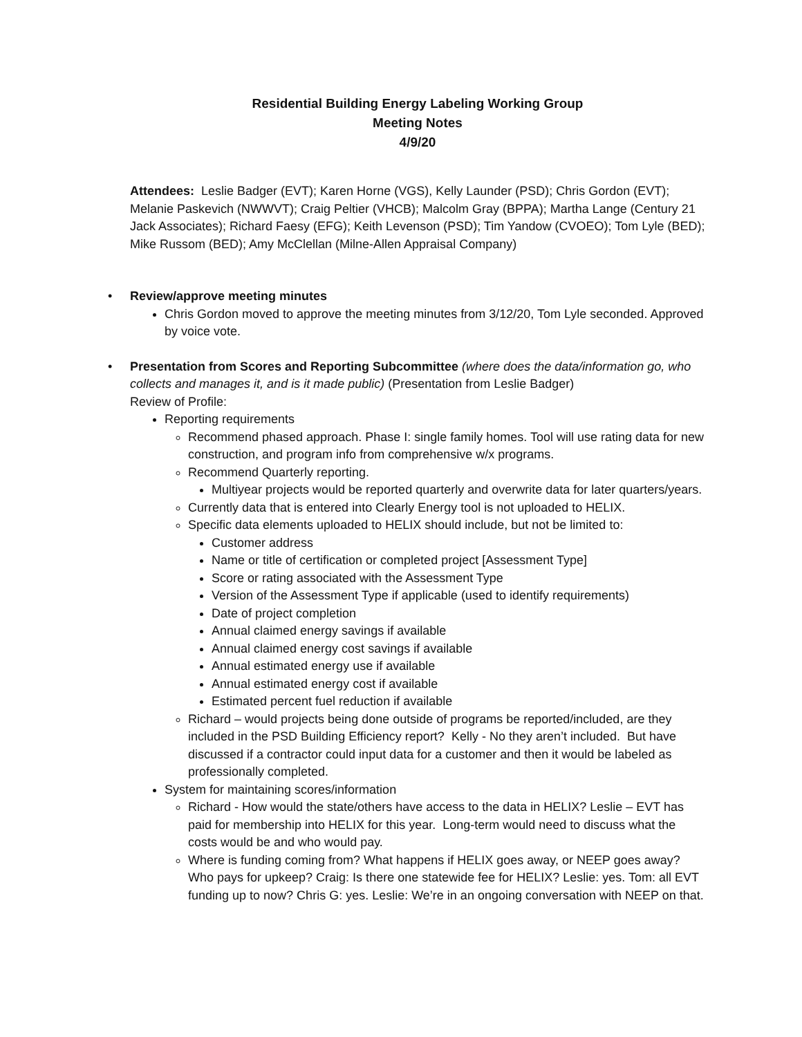Residential Building Energy Labeling Working Group
Meeting Notes
4/9/20
Attendees: Leslie Badger (EVT); Karen Horne (VGS), Kelly Launder (PSD); Chris Gordon (EVT); Melanie Paskevich (NWWVT); Craig Peltier (VHCB); Malcolm Gray (BPPA); Martha Lange (Century 21 Jack Associates); Richard Faesy (EFG); Keith Levenson (PSD); Tim Yandow (CVOEO); Tom Lyle (BED); Mike Russom (BED); Amy McClellan (Milne-Allen Appraisal Company)
• Review/approve meeting minutes
Chris Gordon moved to approve the meeting minutes from 3/12/20, Tom Lyle seconded. Approved by voice vote.
• Presentation from Scores and Reporting Subcommittee (where does the data/information go, who collects and manages it, and is it made public) (Presentation from Leslie Badger)
Review of Profile:
Reporting requirements
Recommend phased approach. Phase I: single family homes. Tool will use rating data for new construction, and program info from comprehensive w/x programs.
Recommend Quarterly reporting.
Multiyear projects would be reported quarterly and overwrite data for later quarters/years.
Currently data that is entered into Clearly Energy tool is not uploaded to HELIX.
Specific data elements uploaded to HELIX should include, but not be limited to:
Customer address
Name or title of certification or completed project [Assessment Type]
Score or rating associated with the Assessment Type
Version of the Assessment Type if applicable (used to identify requirements)
Date of project completion
Annual claimed energy savings if available
Annual claimed energy cost savings if available
Annual estimated energy use if available
Annual estimated energy cost if available
Estimated percent fuel reduction if available
Richard – would projects being done outside of programs be reported/included, are they included in the PSD Building Efficiency report? Kelly - No they aren’t included. But have discussed if a contractor could input data for a customer and then it would be labeled as professionally completed.
System for maintaining scores/information
Richard - How would the state/others have access to the data in HELIX? Leslie – EVT has paid for membership into HELIX for this year. Long-term would need to discuss what the costs would be and who would pay.
Where is funding coming from? What happens if HELIX goes away, or NEEP goes away? Who pays for upkeep? Craig: Is there one statewide fee for HELIX? Leslie: yes. Tom: all EVT funding up to now? Chris G: yes. Leslie: We’re in an ongoing conversation with NEEP on that.